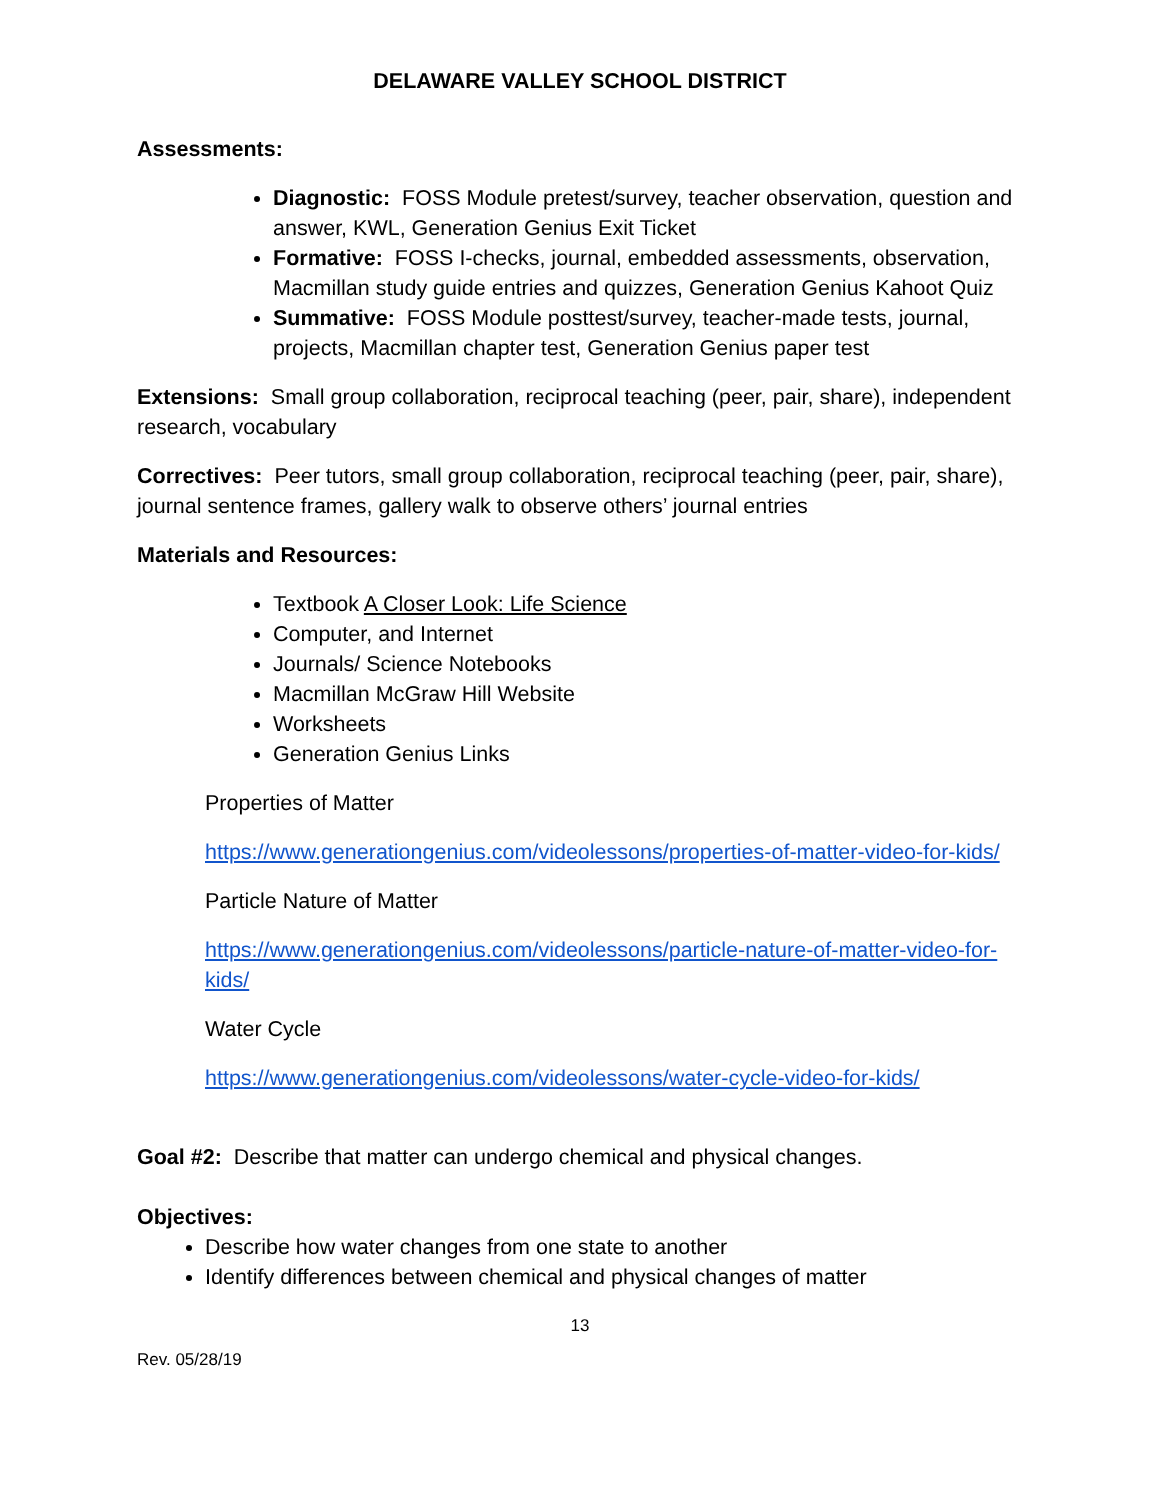DELAWARE VALLEY SCHOOL DISTRICT
Assessments:
Diagnostic: FOSS Module pretest/survey, teacher observation, question and answer, KWL, Generation Genius Exit Ticket
Formative: FOSS I-checks, journal, embedded assessments, observation, Macmillan study guide entries and quizzes, Generation Genius Kahoot Quiz
Summative: FOSS Module posttest/survey, teacher-made tests, journal, projects, Macmillan chapter test, Generation Genius paper test
Extensions: Small group collaboration, reciprocal teaching (peer, pair, share), independent research, vocabulary
Correctives: Peer tutors, small group collaboration, reciprocal teaching (peer, pair, share), journal sentence frames, gallery walk to observe others’ journal entries
Materials and Resources:
Textbook A Closer Look: Life Science
Computer, and Internet
Journals/ Science Notebooks
Macmillan McGraw Hill Website
Worksheets
Generation Genius Links
Properties of Matter
https://www.generationgenius.com/videolessons/properties-of-matter-video-for-kids/
Particle Nature of Matter
https://www.generationgenius.com/videolessons/particle-nature-of-matter-video-for-kids/
Water Cycle
https://www.generationgenius.com/videolessons/water-cycle-video-for-kids/
Goal #2: Describe that matter can undergo chemical and physical changes.
Objectives:
Describe how water changes from one state to another
Identify differences between chemical and physical changes of matter
13
Rev. 05/28/19